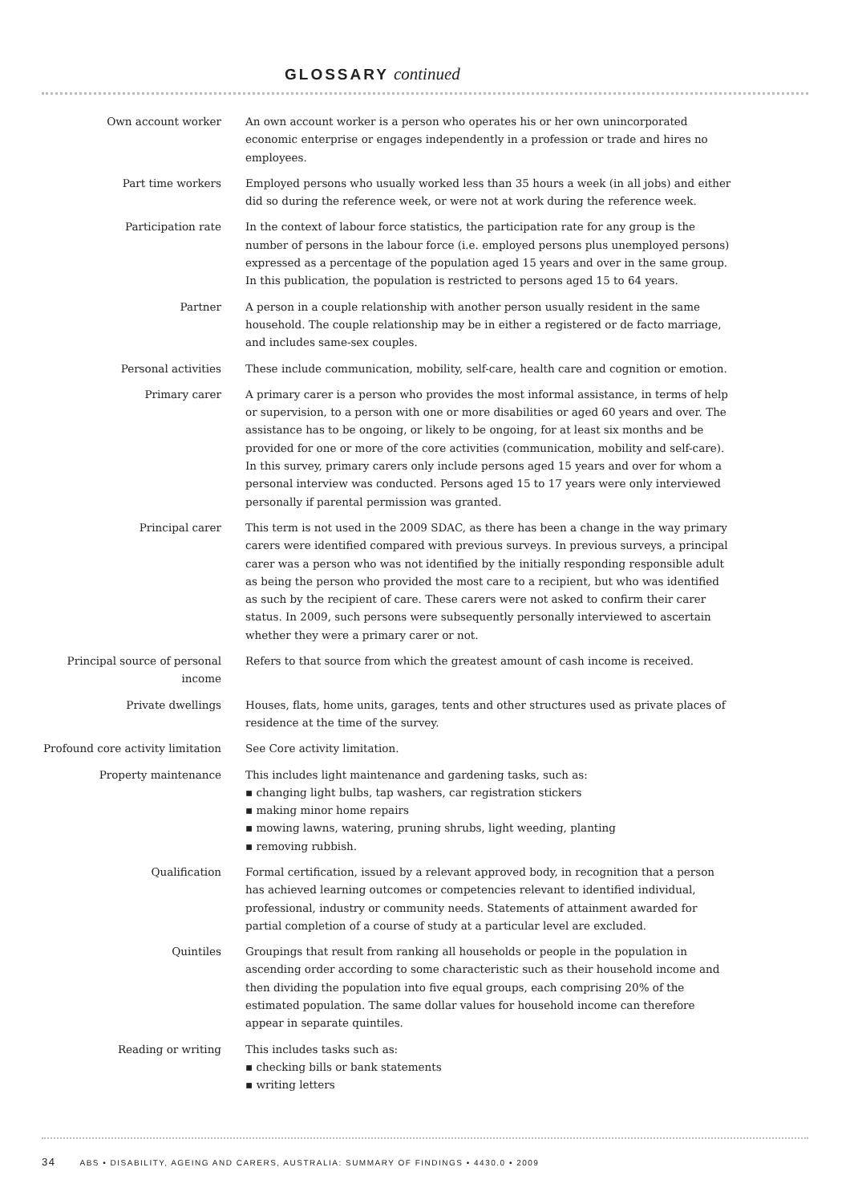GLOSSARY continued
Own account worker An own account worker is a person who operates his or her own unincorporated economic enterprise or engages independently in a profession or trade and hires no employees.
Part time workers Employed persons who usually worked less than 35 hours a week (in all jobs) and either did so during the reference week, or were not at work during the reference week.
Participation rate In the context of labour force statistics, the participation rate for any group is the number of persons in the labour force (i.e. employed persons plus unemployed persons) expressed as a percentage of the population aged 15 years and over in the same group. In this publication, the population is restricted to persons aged 15 to 64 years.
Partner A person in a couple relationship with another person usually resident in the same household. The couple relationship may be in either a registered or de facto marriage, and includes same-sex couples.
Personal activities These include communication, mobility, self-care, health care and cognition or emotion.
Primary carer A primary carer is a person who provides the most informal assistance, in terms of help or supervision, to a person with one or more disabilities or aged 60 years and over. The assistance has to be ongoing, or likely to be ongoing, for at least six months and be provided for one or more of the core activities (communication, mobility and self-care). In this survey, primary carers only include persons aged 15 years and over for whom a personal interview was conducted. Persons aged 15 to 17 years were only interviewed personally if parental permission was granted.
Principal carer This term is not used in the 2009 SDAC, as there has been a change in the way primary carers were identified compared with previous surveys. In previous surveys, a principal carer was a person who was not identified by the initially responding responsible adult as being the person who provided the most care to a recipient, but who was identified as such by the recipient of care. These carers were not asked to confirm their carer status. In 2009, such persons were subsequently personally interviewed to ascertain whether they were a primary carer or not.
Principal source of personal income
Refers to that source from which the greatest amount of cash income is received.
Private dwellings Houses, flats, home units, garages, tents and other structures used as private places of residence at the time of the survey.
Profound core activity limitation See Core activity limitation.
Property maintenance This includes light maintenance and gardening tasks, such as:
▪ changing light bulbs, tap washers, car registration stickers
▪ making minor home repairs
▪ mowing lawns, watering, pruning shrubs, light weeding, planting
▪ removing rubbish.
Qualification Formal certification, issued by a relevant approved body, in recognition that a person has achieved learning outcomes or competencies relevant to identified individual, professional, industry or community needs. Statements of attainment awarded for partial completion of a course of study at a particular level are excluded.
Quintiles Groupings that result from ranking all households or people in the population in ascending order according to some characteristic such as their household income and then dividing the population into five equal groups, each comprising 20% of the estimated population. The same dollar values for household income can therefore appear in separate quintiles.
Reading or writing This includes tasks such as:
▪ checking bills or bank statements
▪ writing letters
34 ABS • DISABILITY, AGEING AND CARERS, AUSTRALIA: SUMMARY OF FINDINGS • 4430.0 • 2009